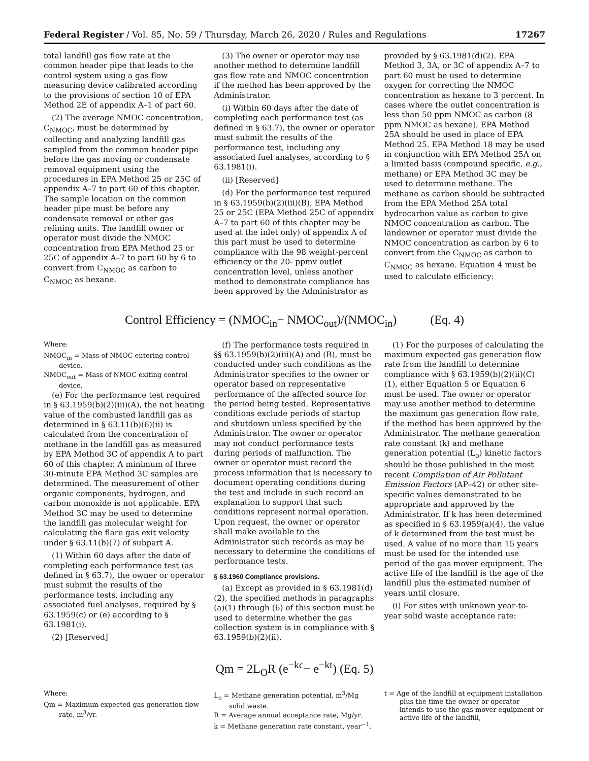Federal Register / Vol. 85, No. 59 / Thursday, March 26, 2020 / Rules and Regulations 17267
total landfill gas flow rate at the common header pipe that leads to the control system using a gas flow measuring device calibrated according to the provisions of section 10 of EPA Method 2E of appendix A–1 of part 60.
(2) The average NMOC concentration, C<sub>NMOC</sub>, must be determined by collecting and analyzing landfill gas sampled from the common header pipe before the gas moving or condensate removal equipment using the procedures in EPA Method 25 or 25C of appendix A–7 to part 60 of this chapter. The sample location on the common header pipe must be before any condensate removal or other gas refining units. The landfill owner or operator must divide the NMOC concentration from EPA Method 25 or 25C of appendix A–7 to part 60 by 6 to convert from C<sub>NMOC</sub> as carbon to C<sub>NMOC</sub> as hexane.
(3) The owner or operator may use another method to determine landfill gas flow rate and NMOC concentration if the method has been approved by the Administrator.
(i) Within 60 days after the date of completing each performance test (as defined in § 63.7), the owner or operator must submit the results of the performance test, including any associated fuel analyses, according to § 63.1981(i).
(ii) [Reserved]
(d) For the performance test required in § 63.1959(b)(2)(iii)(B), EPA Method 25 or 25C (EPA Method 25C of appendix A–7 to part 60 of this chapter may be used at the inlet only) of appendix A of this part must be used to determine compliance with the 98 weight-percent efficiency or the 20- ppmv outlet concentration level, unless another method to demonstrate compliance has been approved by the Administrator as
provided by § 63.1981(d)(2). EPA Method 3, 3A, or 3C of appendix A–7 to part 60 must be used to determine oxygen for correcting the NMOC concentration as hexane to 3 percent. In cases where the outlet concentration is less than 50 ppm NMOC as carbon (8 ppm NMOC as hexane), EPA Method 25A should be used in place of EPA Method 25. EPA Method 18 may be used in conjunction with EPA Method 25A on a limited basis (compound specific, e.g., methane) or EPA Method 3C may be used to determine methane. The methane as carbon should be subtracted from the EPA Method 25A total hydrocarbon value as carbon to give NMOC concentration as carbon. The landowner or operator must divide the NMOC concentration as carbon by 6 to convert from the C<sub>NMOC</sub> as carbon to C<sub>NMOC</sub> as hexane. Equation 4 must be used to calculate efficiency:
Control Efficiency = (NMOC<sub>in</sub>− NMOC<sub>out</sub>)/(NMOC<sub>in</sub>) (Eq. 4)
Where:
NMOC<sub>in</sub> = Mass of NMOC entering control device.
NMOC<sub>out</sub> = Mass of NMOC exiting control device.
(e) For the performance test required in § 63.1959(b)(2)(iii)(A), the net heating value of the combusted landfill gas as determined in § 63.11(b)(6)(ii) is calculated from the concentration of methane in the landfill gas as measured by EPA Method 3C of appendix A to part 60 of this chapter. A minimum of three 30-minute EPA Method 3C samples are determined. The measurement of other organic components, hydrogen, and carbon monoxide is not applicable. EPA Method 3C may be used to determine the landfill gas molecular weight for calculating the flare gas exit velocity under § 63.11(b)(7) of subpart A.
(1) Within 60 days after the date of completing each performance test (as defined in § 63.7), the owner or operator must submit the results of the performance tests, including any associated fuel analyses, required by § 63.1959(c) or (e) according to § 63.1981(i).
(2) [Reserved]
(f) The performance tests required in §§ 63.1959(b)(2)(iii)(A) and (B), must be conducted under such conditions as the Administrator specifies to the owner or operator based on representative performance of the affected source for the period being tested. Representative conditions exclude periods of startup and shutdown unless specified by the Administrator. The owner or operator may not conduct performance tests during periods of malfunction. The owner or operator must record the process information that is necessary to document operating conditions during the test and include in such record an explanation to support that such conditions represent normal operation. Upon request, the owner or operator shall make available to the Administrator such records as may be necessary to determine the conditions of performance tests.
§ 63.1960 Compliance provisions.
(a) Except as provided in § 63.1981(d)(2), the specified methods in paragraphs (a)(1) through (6) of this section must be used to determine whether the gas collection system is in compliance with § 63.1959(b)(2)(ii).
(1) For the purposes of calculating the maximum expected gas generation flow rate from the landfill to determine compliance with § 63.1959(b)(2)(ii)(C)(1), either Equation 5 or Equation 6 must be used. The owner or operator may use another method to determine the maximum gas generation flow rate, if the method has been approved by the Administrator. The methane generation rate constant (k) and methane generation potential (L<sub>o</sub>) kinetic factors should be those published in the most recent Compilation of Air Pollutant Emission Factors (AP–42) or other site-specific values demonstrated to be appropriate and approved by the Administrator. If k has been determined as specified in § 63.1959(a)(4), the value of k determined from the test must be used. A value of no more than 15 years must be used for the intended use period of the gas mover equipment. The active life of the landfill is the age of the landfill plus the estimated number of years until closure.
(i) For sites with unknown year-to-year solid waste acceptance rate:
Qm = 2L<sub>O</sub>R (e<sup>−kc</sup>− e<sup>−kt</sup>) (Eq. 5)
Where:
Qm = Maximum expected gas generation flow rate, m<sup>3</sup>/yr.
L<sub>o</sub> = Methane generation potential, m<sup>3</sup>/Mg solid waste.
R = Average annual acceptance rate, Mg/yr.
k = Methane generation rate constant, year<sup>−1</sup>.
t = Age of the landfill at equipment installation plus the time the owner or operator intends to use the gas mover equipment or active life of the landfill,